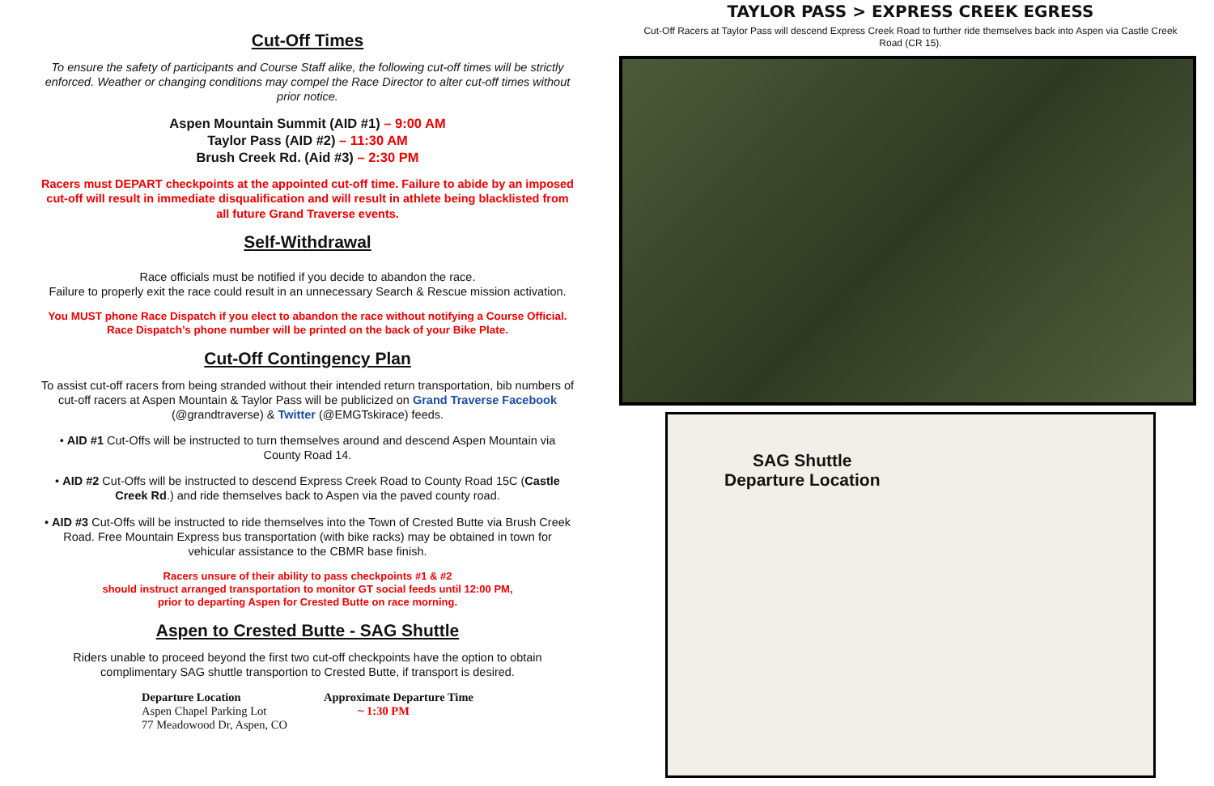Cut-Off Times
To ensure the safety of participants and Course Staff alike, the following cut-off times will be strictly enforced. Weather or changing conditions may compel the Race Director to alter cut-off times without prior notice.
Aspen Mountain Summit (AID #1) – 9:00 AM
Taylor Pass (AID #2) – 11:30 AM
Brush Creek Rd. (Aid #3) – 2:30 PM
Racers must DEPART checkpoints at the appointed cut-off time. Failure to abide by an imposed cut-off will result in immediate disqualification and will result in athlete being blacklisted from all future Grand Traverse events.
Self-Withdrawal
Race officials must be notified if you decide to abandon the race.
Failure to properly exit the race could result in an unnecessary Search & Rescue mission activation.
You MUST phone Race Dispatch if you elect to abandon the race without notifying a Course Official.
Race Dispatch’s phone number will be printed on the back of your Bike Plate.
Cut-Off Contingency Plan
To assist cut-off racers from being stranded without their intended return transportation, bib numbers of cut-off racers at Aspen Mountain & Taylor Pass will be publicized on Grand Traverse Facebook (@grandtraverse) & Twitter (@EMGTskirace) feeds.
• AID #1 Cut-Offs will be instructed to turn themselves around and descend Aspen Mountain via County Road 14.
• AID #2 Cut-Offs will be instructed to descend Express Creek Road to County Road 15C (Castle Creek Rd.) and ride themselves back to Aspen via the paved county road.
• AID #3 Cut-Offs will be instructed to ride themselves into the Town of Crested Butte via Brush Creek Road. Free Mountain Express bus transportation (with bike racks) may be obtained in town for vehicular assistance to the CBMR base finish.
Racers unsure of their ability to pass checkpoints #1 & #2
should instruct arranged transportation to monitor GT social feeds until 12:00 PM,
prior to departing Aspen for Crested Butte on race morning.
Aspen to Crested Butte - SAG Shuttle
Riders unable to proceed beyond the first two cut-off checkpoints have the option to obtain complimentary SAG shuttle transportion to Crested Butte, if transport is desired.
Departure Location
Aspen Chapel Parking Lot
77 Meadowood Dr, Aspen, CO
Approximate Departure Time
~ 1:30 PM
TAYLOR PASS > EXPRESS CREEK EGRESS
Cut-Off Racers at Taylor Pass will descend Express Creek Road to further ride themselves back into Aspen via Castle Creek Road (CR 15).
SAG Shuttle
Departure Location